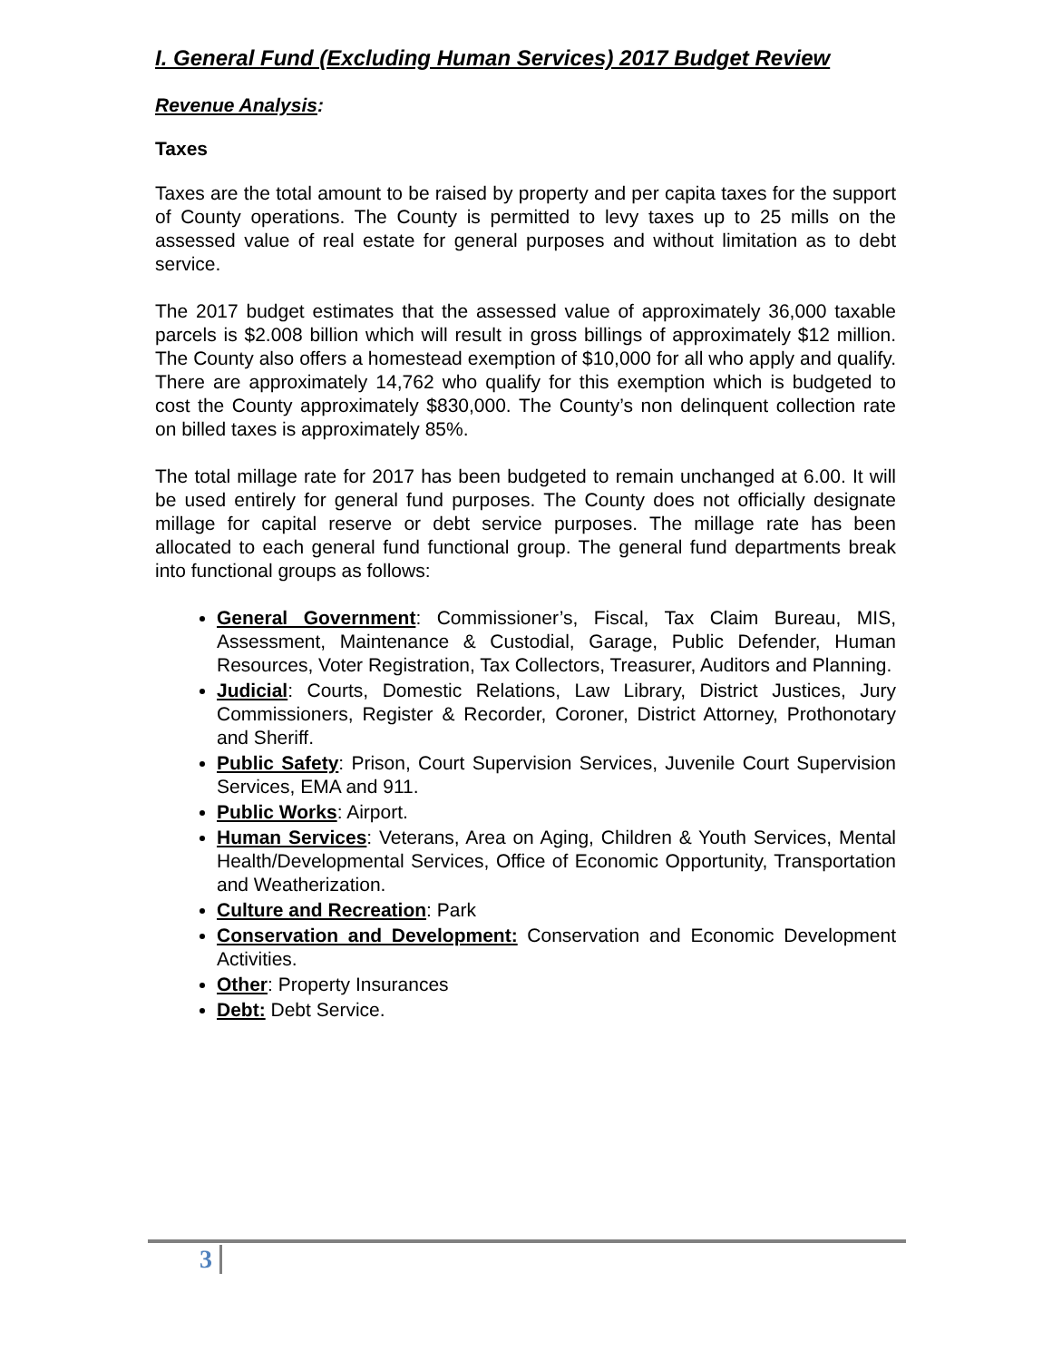I. General Fund (Excluding Human Services) 2017 Budget Review
Revenue Analysis:
Taxes
Taxes are the total amount to be raised by property and per capita taxes for the support of County operations. The County is permitted to levy taxes up to 25 mills on the assessed value of real estate for general purposes and without limitation as to debt service.
The 2017 budget estimates that the assessed value of approximately 36,000 taxable parcels is $2.008 billion which will result in gross billings of approximately $12 million. The County also offers a homestead exemption of $10,000 for all who apply and qualify. There are approximately 14,762 who qualify for this exemption which is budgeted to cost the County approximately $830,000. The County’s non delinquent collection rate on billed taxes is approximately 85%.
The total millage rate for 2017 has been budgeted to remain unchanged at 6.00. It will be used entirely for general fund purposes. The County does not officially designate millage for capital reserve or debt service purposes. The millage rate has been allocated to each general fund functional group. The general fund departments break into functional groups as follows:
General Government: Commissioner’s, Fiscal, Tax Claim Bureau, MIS, Assessment, Maintenance & Custodial, Garage, Public Defender, Human Resources, Voter Registration, Tax Collectors, Treasurer, Auditors and Planning.
Judicial: Courts, Domestic Relations, Law Library, District Justices, Jury Commissioners, Register & Recorder, Coroner, District Attorney, Prothonotary and Sheriff.
Public Safety: Prison, Court Supervision Services, Juvenile Court Supervision Services, EMA and 911.
Public Works: Airport.
Human Services: Veterans, Area on Aging, Children & Youth Services, Mental Health/Developmental Services, Office of Economic Opportunity, Transportation and Weatherization.
Culture and Recreation: Park
Conservation and Development: Conservation and Economic Development Activities.
Other: Property Insurances
Debt: Debt Service.
3